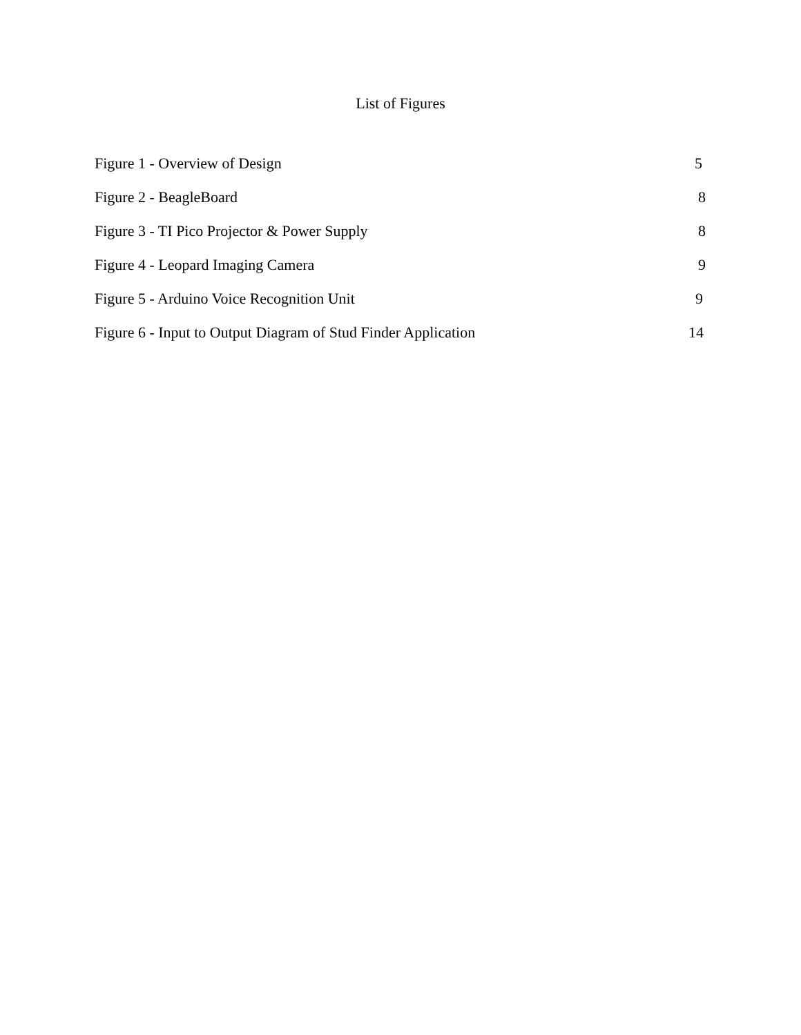List of Figures
Figure 1 - Overview of Design 5
Figure 2 - BeagleBoard 8
Figure 3 - TI Pico Projector & Power Supply 8
Figure 4 - Leopard Imaging Camera 9
Figure 5 - Arduino Voice Recognition Unit 9
Figure 6 - Input to Output Diagram of Stud Finder Application 14